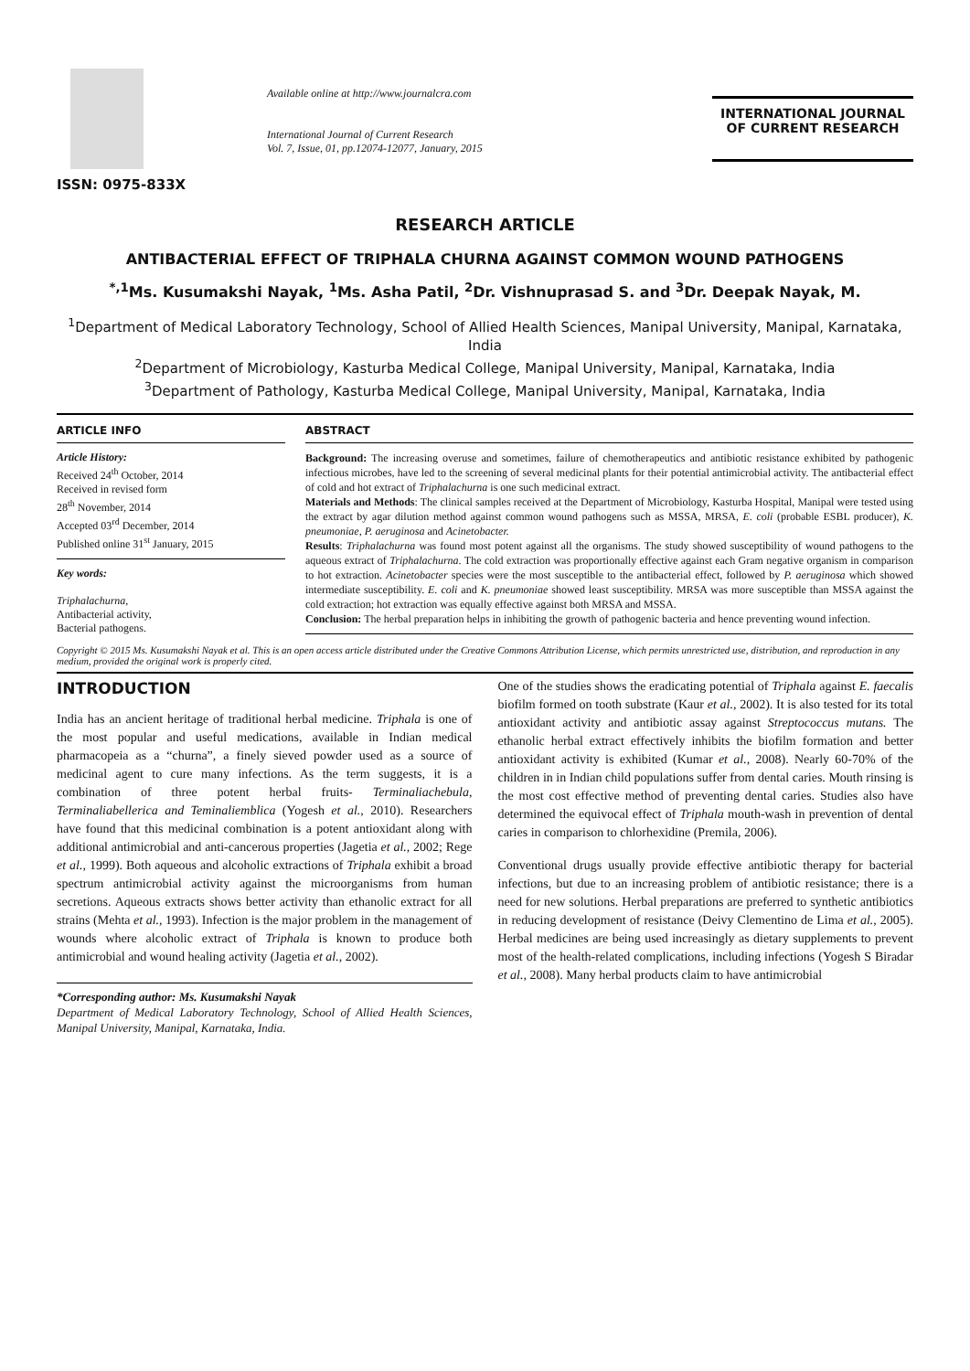ISSN: 0975-833X
Available online at http://www.journalcra.com
International Journal of Current Research
Vol. 7, Issue, 01, pp.12074-12077, January, 2015
INTERNATIONAL JOURNAL
OF CURRENT RESEARCH
RESEARCH ARTICLE
ANTIBACTERIAL EFFECT OF TRIPHALA CHURNA AGAINST COMMON WOUND PATHOGENS
<sup>*,1</sup>Ms. Kusumakshi Nayak, <sup>1</sup>Ms. Asha Patil, <sup>2</sup>Dr. Vishnuprasad S. and <sup>3</sup>Dr. Deepak Nayak, M.
<sup>1</sup> Department of Medical Laboratory Technology, School of Allied Health Sciences, Manipal University, Manipal, Karnataka, India
<sup>2</sup> Department of Microbiology, Kasturba Medical College, Manipal University, Manipal, Karnataka, India
<sup>3</sup> Department of Pathology, Kasturba Medical College, Manipal University, Manipal, Karnataka, India
ARTICLE INFO
Article History:
Received 24<sup>th</sup> October, 2014
Received in revised form
28<sup>th</sup> November, 2014
Accepted 03<sup>rd</sup> December, 2014
Published online 31<sup>st</sup> January, 2015
Key words:
Triphalachurna,
Antibacterial activity,
Bacterial pathogens.
ABSTRACT
Background: The increasing overuse and sometimes, failure of chemotherapeutics and antibiotic resistance exhibited by pathogenic infectious microbes, have led to the screening of several medicinal plants for their potential antimicrobial activity. The antibacterial effect of cold and hot extract of Triphalachurna is one such medicinal extract.
Materials and Methods: The clinical samples received at the Department of Microbiology, Kasturba Hospital, Manipal were tested using the extract by agar dilution method against common wound pathogens such as MSSA, MRSA, E. coli (probable ESBL producer), K. pneumoniae, P. aeruginosa and Acinetobacter.
Results: Triphalachurna was found most potent against all the organisms. The study showed susceptibility of wound pathogens to the aqueous extract of Triphalachurna. The cold extraction was proportionally effective against each Gram negative organism in comparison to hot extraction. Acinetobacter species were the most susceptible to the antibacterial effect, followed by P. aeruginosa which showed intermediate susceptibility. E. coli and K. pneumoniae showed least susceptibility. MRSA was more susceptible than MSSA against the cold extraction; hot extraction was equally effective against both MRSA and MSSA.
Conclusion: The herbal preparation helps in inhibiting the growth of pathogenic bacteria and hence preventing wound infection.
Copyright © 2015 Ms. Kusumakshi Nayak et al. This is an open access article distributed under the Creative Commons Attribution License, which permits unrestricted use, distribution, and reproduction in any medium, provided the original work is properly cited.
INTRODUCTION
India has an ancient heritage of traditional herbal medicine. Triphala is one of the most popular and useful medications, available in Indian medical pharmacopeia as a “churna”, a finely sieved powder used as a source of medicinal agent to cure many infections. As the term suggests, it is a combination of three potent herbal fruits- Terminaliachebula, Terminaliabellerica and Teminaliemblica (Yogesh et al., 2010). Researchers have found that this medicinal combination is a potent antioxidant along with additional antimicrobial and anti-cancerous properties (Jagetia et al., 2002; Rege et al., 1999). Both aqueous and alcoholic extractions of Triphala exhibit a broad spectrum antimicrobial activity against the microorganisms from human secretions. Aqueous extracts shows better activity than ethanolic extract for all strains (Mehta et al., 1993). Infection is the major problem in the management of wounds where alcoholic extract of Triphala is known to produce both antimicrobial and wound healing activity (Jagetia et al., 2002).
*Corresponding author: Ms. Kusumakshi Nayak
Department of Medical Laboratory Technology, School of Allied Health Sciences, Manipal University, Manipal, Karnataka, India.
One of the studies shows the eradicating potential of Triphala against E. faecalis biofilm formed on tooth substrate (Kaur et al., 2002). It is also tested for its total antioxidant activity and antibiotic assay against Streptococcus mutans. The ethanolic herbal extract effectively inhibits the biofilm formation and better antioxidant activity is exhibited (Kumar et al., 2008). Nearly 60-70% of the children in in Indian child populations suffer from dental caries. Mouth rinsing is the most cost effective method of preventing dental caries. Studies also have determined the equivocal effect of Triphala mouth-wash in prevention of dental caries in comparison to chlorhexidine (Premila, 2006).
Conventional drugs usually provide effective antibiotic therapy for bacterial infections, but due to an increasing problem of antibiotic resistance; there is a need for new solutions. Herbal preparations are preferred to synthetic antibiotics in reducing development of resistance (Deivy Clementino de Lima et al., 2005). Herbal medicines are being used increasingly as dietary supplements to prevent most of the health-related complications, including infections (Yogesh S Biradar et al., 2008). Many herbal products claim to have antimicrobial